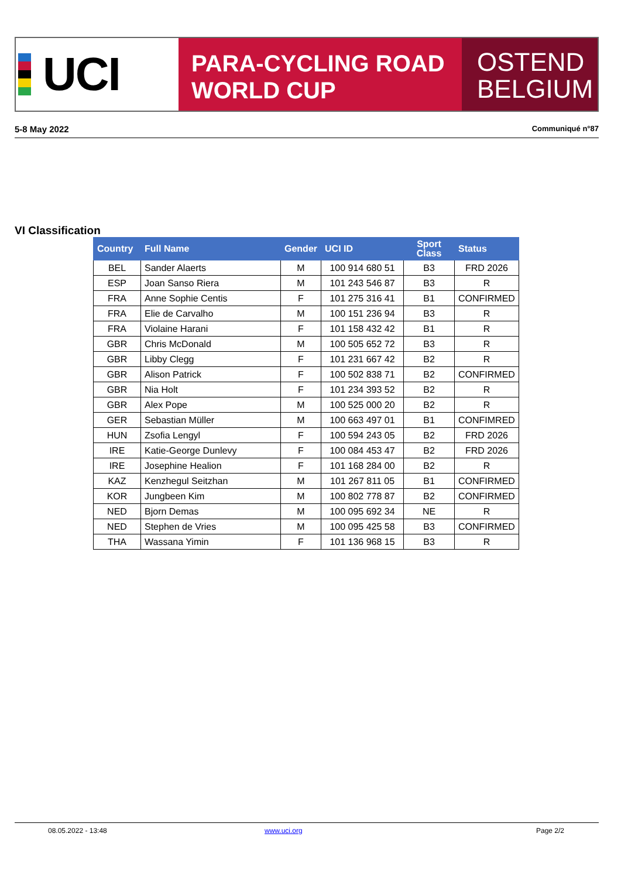UCI
PARA-CYCLING ROAD
WORLD CUP
OSTEND
BELGIUM
5-8 May 2022 Communiqué n°87
VI Classification
| Country | Full Name | Gender | UCI ID | Sport Class | Status |
| --- | --- | --- | --- | --- | --- |
| BEL | Sander Alaerts | M | 100 914 680 51 | B3 | FRD 2026 |
| ESP | Joan Sanso Riera | M | 101 243 546 87 | B3 | R |
| FRA | Anne Sophie Centis | F | 101 275 316 41 | B1 | CONFIRMED |
| FRA | Elie de Carvalho | M | 100 151 236 94 | B3 | R |
| FRA | Violaine Harani | F | 101 158 432 42 | B1 | R |
| GBR | Chris McDonald | M | 100 505 652 72 | B3 | R |
| GBR | Libby Clegg | F | 101 231 667 42 | B2 | R |
| GBR | Alison Patrick | F | 100 502 838 71 | B2 | CONFIRMED |
| GBR | Nia Holt | F | 101 234 393 52 | B2 | R |
| GBR | Alex Pope | M | 100 525 000 20 | B2 | R |
| GER | Sebastian Müller | M | 100 663 497 01 | B1 | CONFIMRED |
| HUN | Zsofia Lengyl | F | 100 594 243 05 | B2 | FRD 2026 |
| IRE | Katie-George Dunlevy | F | 100 084 453 47 | B2 | FRD 2026 |
| IRE | Josephine Healion | F | 101 168 284 00 | B2 | R |
| KAZ | Kenzhegul Seitzhan | M | 101 267 811 05 | B1 | CONFIRMED |
| KOR | Jungbeen Kim | M | 100 802 778 87 | B2 | CONFIRMED |
| NED | Bjorn Demas | M | 100 095 692 34 | NE | R |
| NED | Stephen de Vries | M | 100 095 425 58 | B3 | CONFIRMED |
| THA | Wassana Yimin | F | 101 136 968 15 | B3 | R |
08.05.2022 - 13:48 www.uci.org Page 2/2